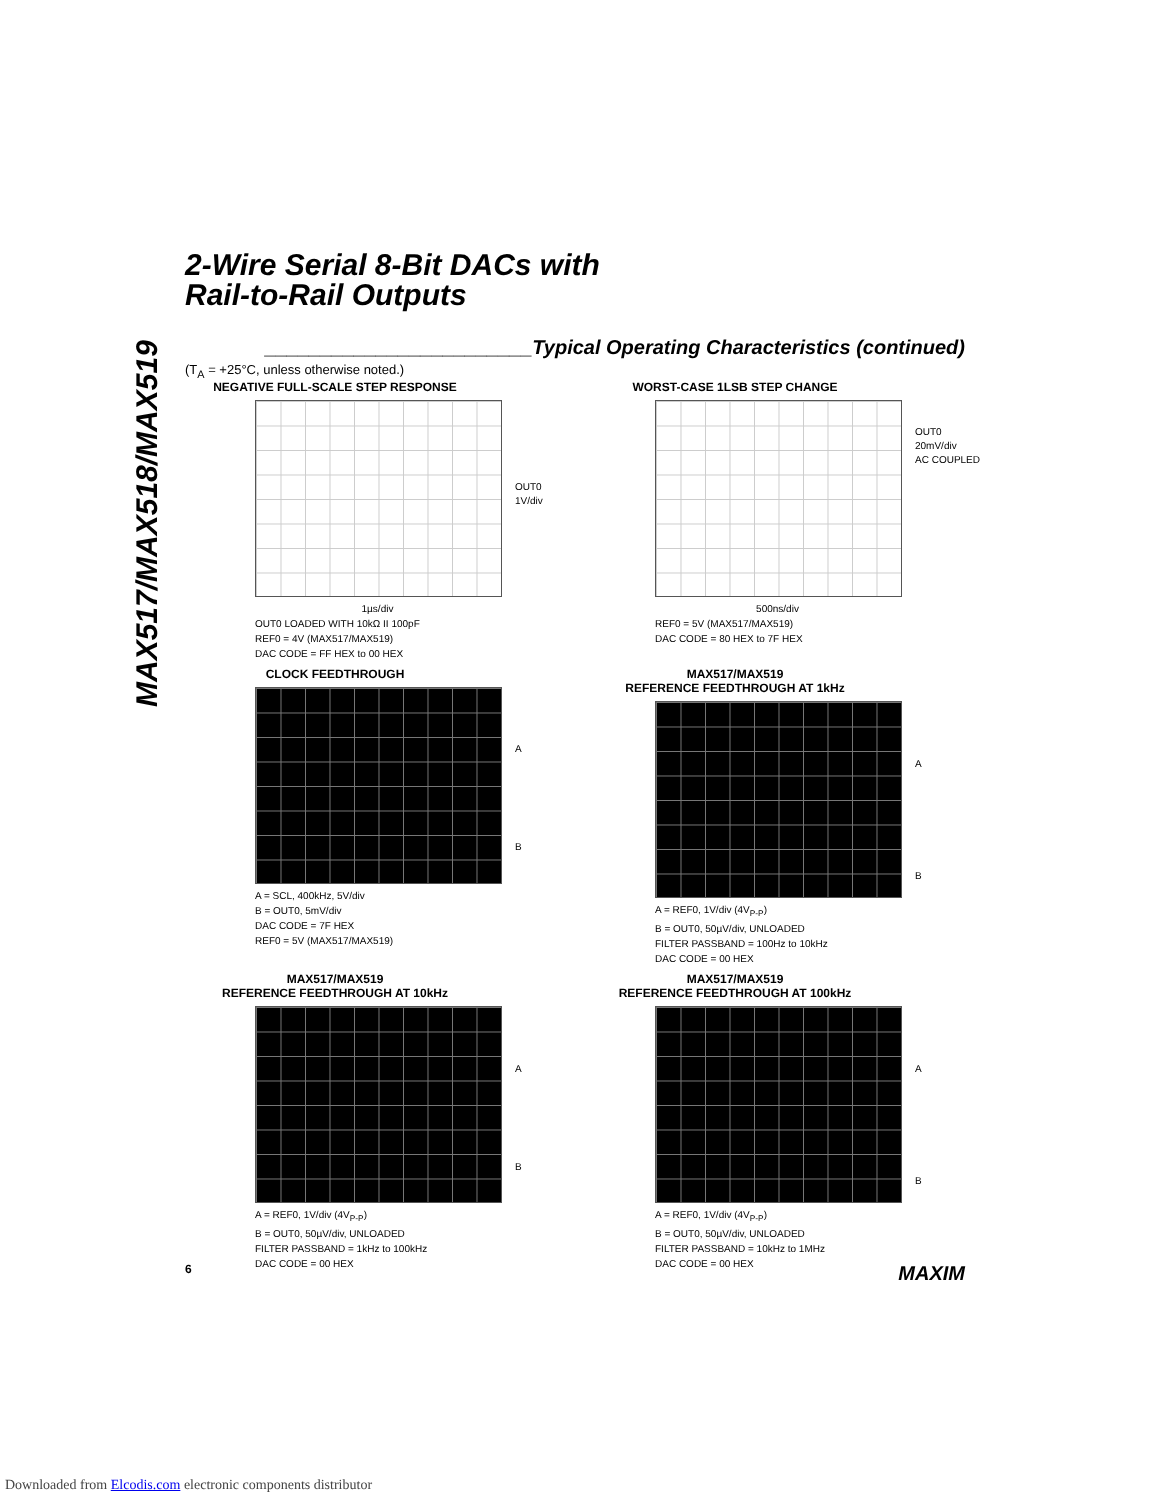2-Wire Serial 8-Bit DACs with
Rail-to-Rail Outputs
MAX517/MAX518/MAX519
________________________Typical Operating Characteristics (continued)
(T<sub>A</sub> = +25°C, unless otherwise noted.)
NEGATIVE FULL-SCALE STEP RESPONSE
OUT0
1V/div
1µs/div
OUT0 LOADED WITH 10kΩ II 100pF
REF0 = 4V (MAX517/MAX519)
DAC CODE = FF HEX to 00 HEX
WORST-CASE 1LSB STEP CHANGE
OUT0
20mV/div
AC COUPLED
500ns/div
REF0 = 5V (MAX517/MAX519)
DAC CODE = 80 HEX to 7F HEX
CLOCK FEEDTHROUGH
A
B
A = SCL, 400kHz, 5V/div
B = OUT0, 5mV/div
DAC CODE = 7F HEX
REF0 = 5V (MAX517/MAX519)
MAX517/MAX519
REFERENCE FEEDTHROUGH AT 1kHz
A
B
A = REF0, 1V/div (4V<sub>P-P</sub>)
B = OUT0, 50µV/div, UNLOADED
FILTER PASSBAND = 100Hz to 10kHz
DAC CODE = 00 HEX
MAX517/MAX519
REFERENCE FEEDTHROUGH AT 10kHz
A
B
A = REF0, 1V/div (4V<sub>P-P</sub>)
B = OUT0, 50µV/div, UNLOADED
FILTER PASSBAND = 1kHz to 100kHz
DAC CODE = 00 HEX
MAX517/MAX519
REFERENCE FEEDTHROUGH AT 100kHz
A
B
A = REF0, 1V/div (4V<sub>P-P</sub>)
B = OUT0, 50µV/div, UNLOADED
FILTER PASSBAND = 10kHz to 1MHz
DAC CODE = 00 HEX
6 MAXIM
Downloaded from Elcodis.com electronic components distributor